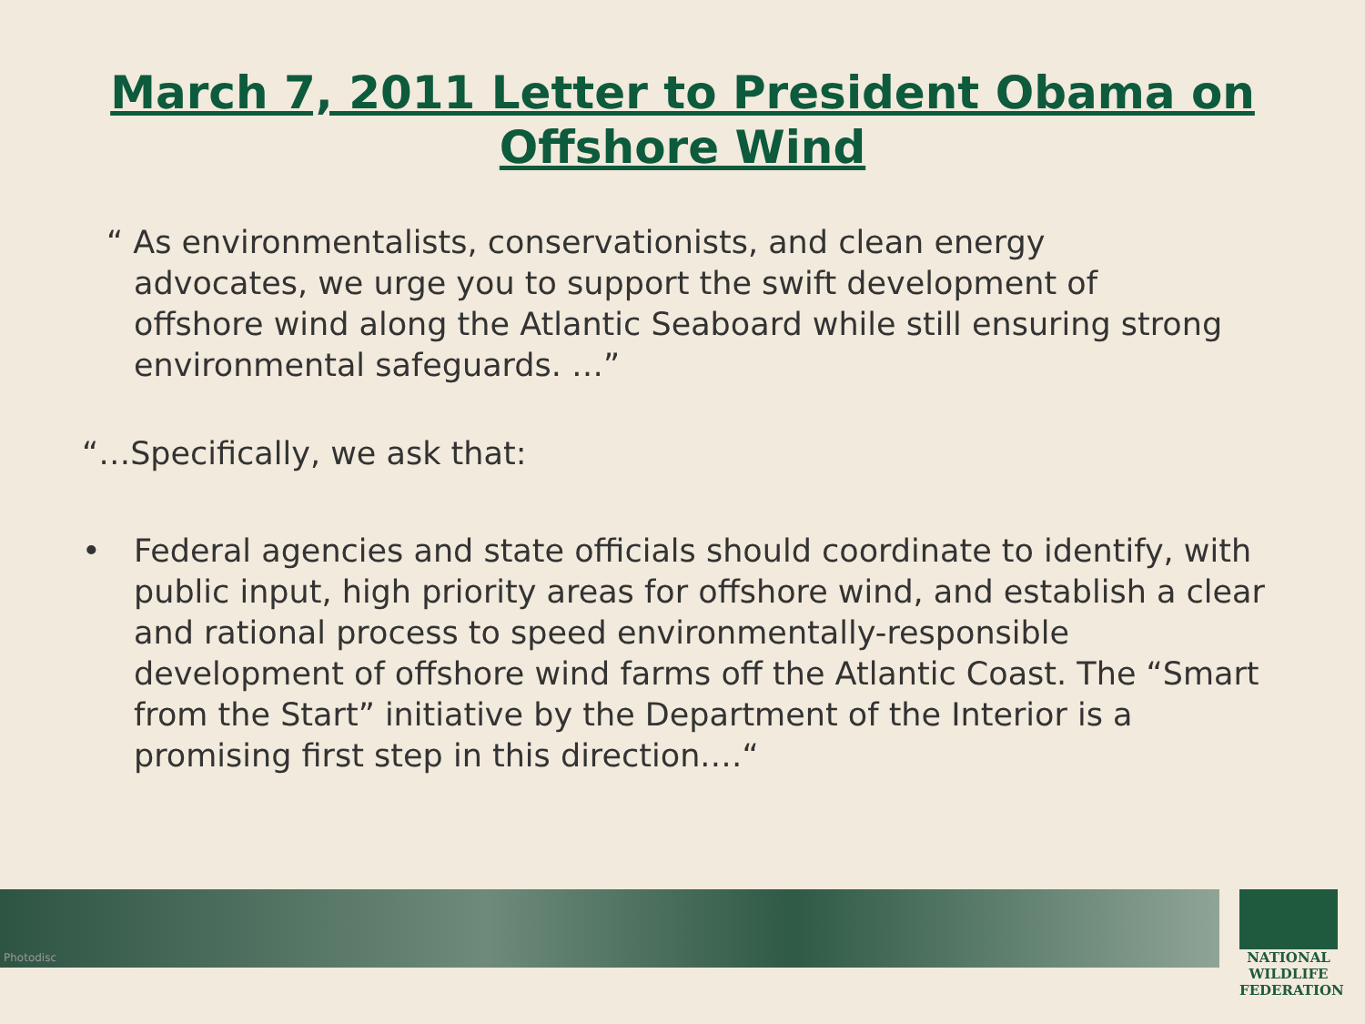March 7, 2011 Letter to President Obama on
Offshore Wind
“ As environmentalists, conservationists, and clean energy advocates, we urge you to support the swift development of offshore wind along the Atlantic Seaboard while still ensuring strong environmental safeguards. …”
“…Specifically, we ask that:
• Federal agencies and state officials should coordinate to identify, with public input, high priority areas for offshore wind, and establish a clear and rational process to speed environmentally-responsible development of offshore wind farms off the Atlantic Coast. The “Smart from the Start” initiative by the Department of the Interior is a promising first step in this direction.…“
Photodisc
NATIONAL
WILDLIFE
FEDERATION